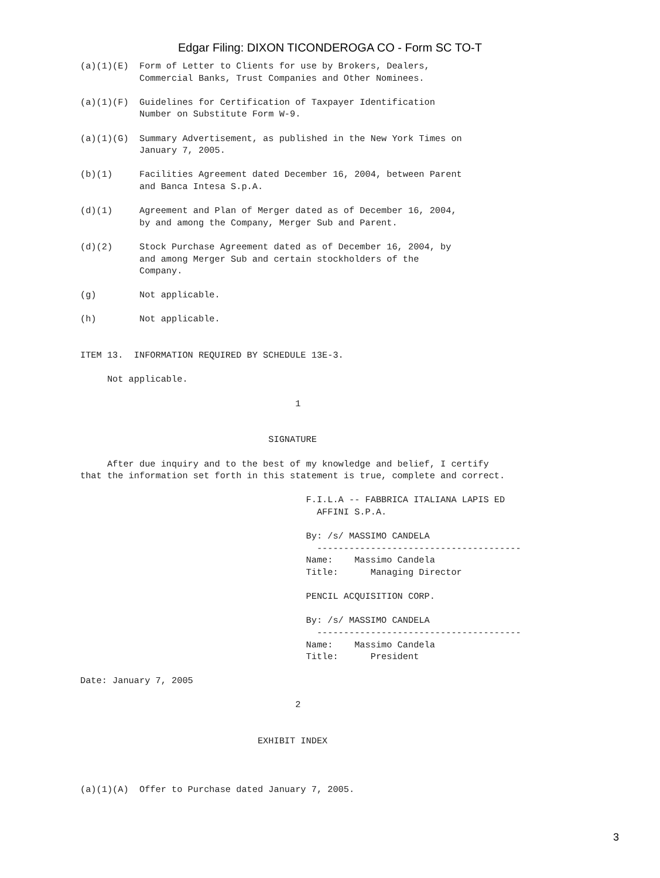Edgar Filing: DIXON TICONDEROGA CO - Form SC TO-T
(a)(1)(E)  Form of Letter to Clients for use by Brokers, Dealers,
           Commercial Banks, Trust Companies and Other Nominees.

(a)(1)(F)  Guidelines for Certification of Taxpayer Identification
           Number on Substitute Form W-9.

(a)(1)(G)  Summary Advertisement, as published in the New York Times on
           January 7, 2005.

(b)(1)     Facilities Agreement dated December 16, 2004, between Parent
           and Banca Intesa S.p.A.

(d)(1)     Agreement and Plan of Merger dated as of December 16, 2004,
           by and among the Company, Merger Sub and Parent.

(d)(2)     Stock Purchase Agreement dated as of December 16, 2004, by
           and among Merger Sub and certain stockholders of the
           Company.

(g)        Not applicable.

(h)        Not applicable.


ITEM 13.  INFORMATION REQUIRED BY SCHEDULE 13E-3.

     Not applicable.

                                        1


                                   SIGNATURE

     After due inquiry and to the best of my knowledge and belief, I certify
that the information set forth in this statement is true, complete and correct.

                                          F.I.L.A -- FABBRICA ITALIANA LAPIS ED
                                            AFFINI S.P.A.

                                          By: /s/ MASSIMO CANDELA
                                            --------------------------------------
                                          Name:    Massimo Candela
                                          Title:      Managing Director

                                          PENCIL ACQUISITION CORP.

                                          By: /s/ MASSIMO CANDELA
                                            --------------------------------------
                                          Name:    Massimo Candela
                                          Title:      President

Date: January 7, 2005

                                        2


                                 EXHIBIT INDEX



(a)(1)(A)  Offer to Purchase dated January 7, 2005.
3